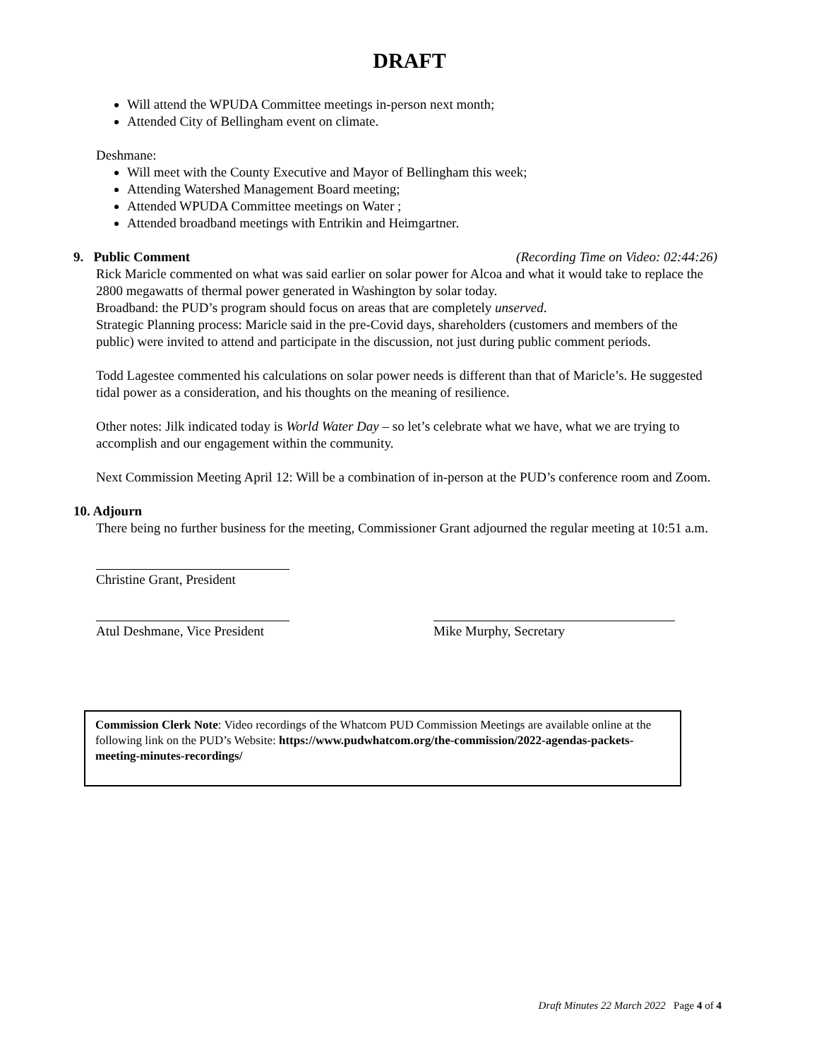DRAFT
Will attend the WPUDA Committee meetings in-person next month;
Attended City of Bellingham event on climate.
Deshmane:
Will meet with the County Executive and Mayor of Bellingham this week;
Attending Watershed Management Board meeting;
Attended WPUDA Committee meetings on Water ;
Attended broadband meetings with Entrikin and Heimgartner.
9. Public Comment (Recording Time on Video: 02:44:26)
Rick Maricle commented on what was said earlier on solar power for Alcoa and what it would take to replace the 2800 megawatts of thermal power generated in Washington by solar today.
Broadband: the PUD’s program should focus on areas that are completely unserved.
Strategic Planning process: Maricle said in the pre-Covid days, shareholders (customers and members of the public) were invited to attend and participate in the discussion, not just during public comment periods.
Todd Lagestee commented his calculations on solar power needs is different than that of Maricle’s. He suggested tidal power as a consideration, and his thoughts on the meaning of resilience.
Other notes: Jilk indicated today is World Water Day – so let’s celebrate what we have, what we are trying to accomplish and our engagement within the community.
Next Commission Meeting April 12: Will be a combination of in-person at the PUD’s conference room and Zoom.
10. Adjourn
There being no further business for the meeting, Commissioner Grant adjourned the regular meeting at 10:51 a.m.
Christine Grant, President
Atul Deshmane, Vice President
Mike Murphy, Secretary
Commission Clerk Note: Video recordings of the Whatcom PUD Commission Meetings are available online at the following link on the PUD’s Website: https://www.pudwhatcom.org/the-commission/2022-agendas-packets-meeting-minutes-recordings/
Draft Minutes 22 March 2022 Page 4 of 4